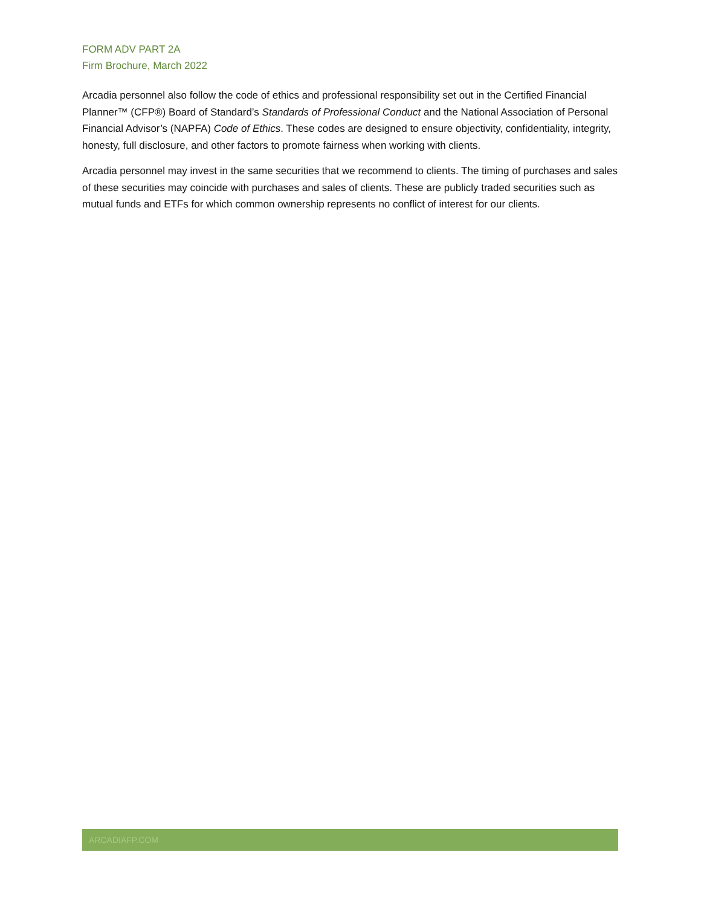FORM ADV PART 2A
Firm Brochure, March 2022
Arcadia personnel also follow the code of ethics and professional responsibility set out in the Certified Financial Planner™ (CFP®) Board of Standard’s Standards of Professional Conduct and the National Association of Personal Financial Advisor’s (NAPFA) Code of Ethics. These codes are designed to ensure objectivity, confidentiality, integrity, honesty, full disclosure, and other factors to promote fairness when working with clients.
Arcadia personnel may invest in the same securities that we recommend to clients. The timing of purchases and sales of these securities may coincide with purchases and sales of clients. These are publicly traded securities such as mutual funds and ETFs for which common ownership represents no conflict of interest for our clients.
ARCADIAFP.COM